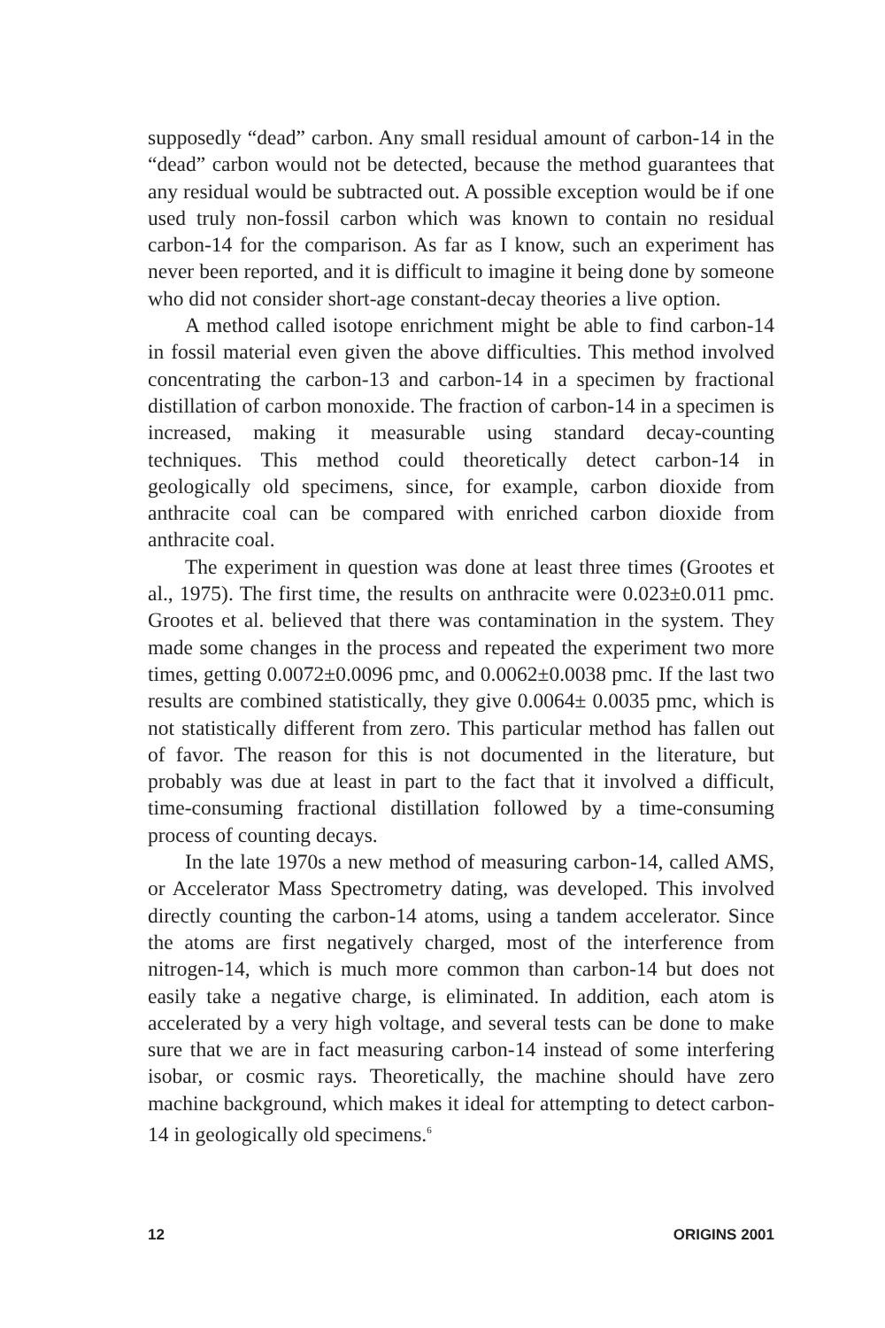supposedly “dead” carbon. Any small residual amount of carbon-14 in the “dead” carbon would not be detected, because the method guarantees that any residual would be subtracted out. A possible exception would be if one used truly non-fossil carbon which was known to contain no residual carbon-14 for the comparison. As far as I know, such an experiment has never been reported, and it is difficult to imagine it being done by someone who did not consider short-age constant-decay theories a live option.
A method called isotope enrichment might be able to find carbon-14 in fossil material even given the above difficulties. This method involved concentrating the carbon-13 and carbon-14 in a specimen by fractional distillation of carbon monoxide. The fraction of carbon-14 in a specimen is increased, making it measurable using standard decay-counting techniques. This method could theoretically detect carbon-14 in geologically old specimens, since, for example, carbon dioxide from anthracite coal can be compared with enriched carbon dioxide from anthracite coal.
The experiment in question was done at least three times (Grootes et al., 1975). The first time, the results on anthracite were 0.023±0.011 pmc. Grootes et al. believed that there was contamination in the system. They made some changes in the process and repeated the experiment two more times, getting 0.0072±0.0096 pmc, and 0.0062±0.0038 pmc. If the last two results are combined statistically, they give 0.0064± 0.0035 pmc, which is not statistically different from zero. This particular method has fallen out of favor. The reason for this is not documented in the literature, but probably was due at least in part to the fact that it involved a difficult, time-consuming fractional distillation followed by a time-consuming process of counting decays.
In the late 1970s a new method of measuring carbon-14, called AMS, or Accelerator Mass Spectrometry dating, was developed. This involved directly counting the carbon-14 atoms, using a tandem accelerator. Since the atoms are first negatively charged, most of the interference from nitrogen-14, which is much more common than carbon-14 but does not easily take a negative charge, is eliminated. In addition, each atom is accelerated by a very high voltage, and several tests can be done to make sure that we are in fact measuring carbon-14 instead of some interfering isobar, or cosmic rays. Theoretically, the machine should have zero machine background, which makes it ideal for attempting to detect carbon-14 in geologically old specimens.<sup>6</sup>
12 ORIGINS 2001